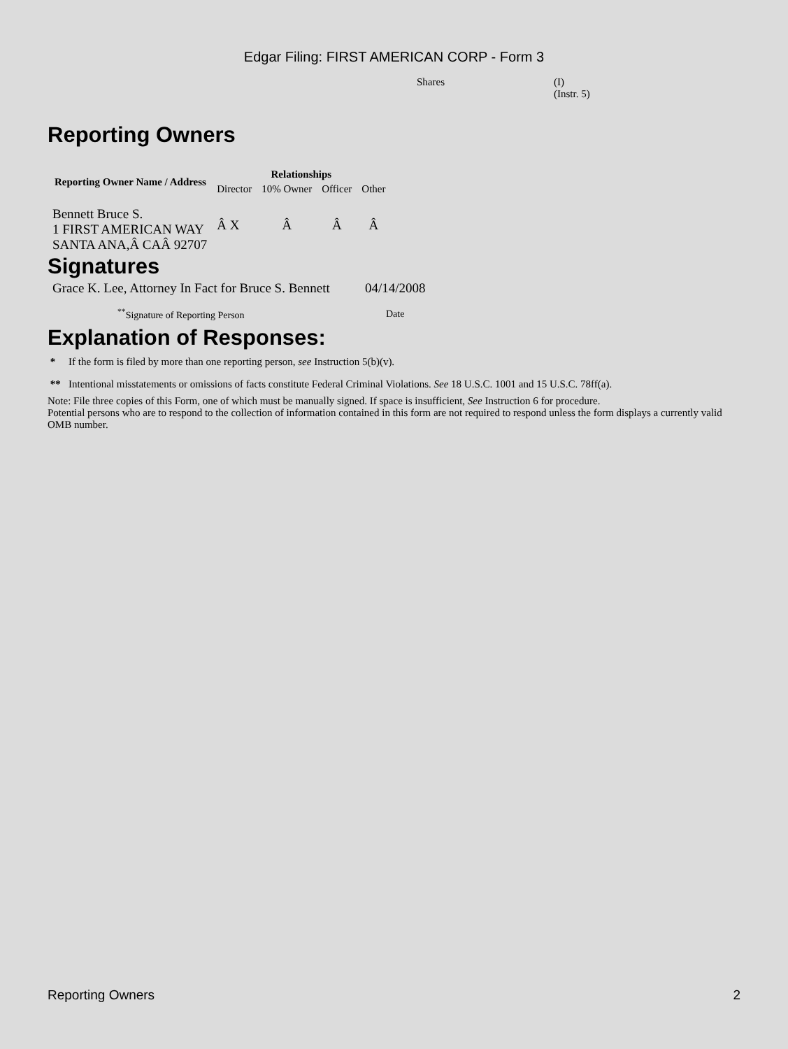Edgar Filing: FIRST AMERICAN CORP - Form 3
Shares (I)
(Instr. 5)
Reporting Owners
| Reporting Owner Name / Address | Relationships | | | |
| --- | --- | --- | --- | --- |
| | Director | 10% Owner | Officer | Other |
| Bennett Bruce S. 1 FIRST AMERICAN WAY SANTA ANA,Â CAÂ 92707 | Â X | Â | Â | Â |
Signatures
| Grace K. Lee, Attorney In Fact for Bruce S. Bennett | 04/14/2008 |
| <sup>**</sup> Signature of Reporting Person | Date |
Explanation of Responses:
* If the form is filed by more than one reporting person, see Instruction 5(b)(v).
** Intentional misstatements or omissions of facts constitute Federal Criminal Violations. See 18 U.S.C. 1001 and 15 U.S.C. 78ff(a).
Note: File three copies of this Form, one of which must be manually signed. If space is insufficient, See Instruction 6 for procedure.
Potential persons who are to respond to the collection of information contained in this form are not required to respond unless the form displays a currently valid OMB number.
Reporting Owners 2